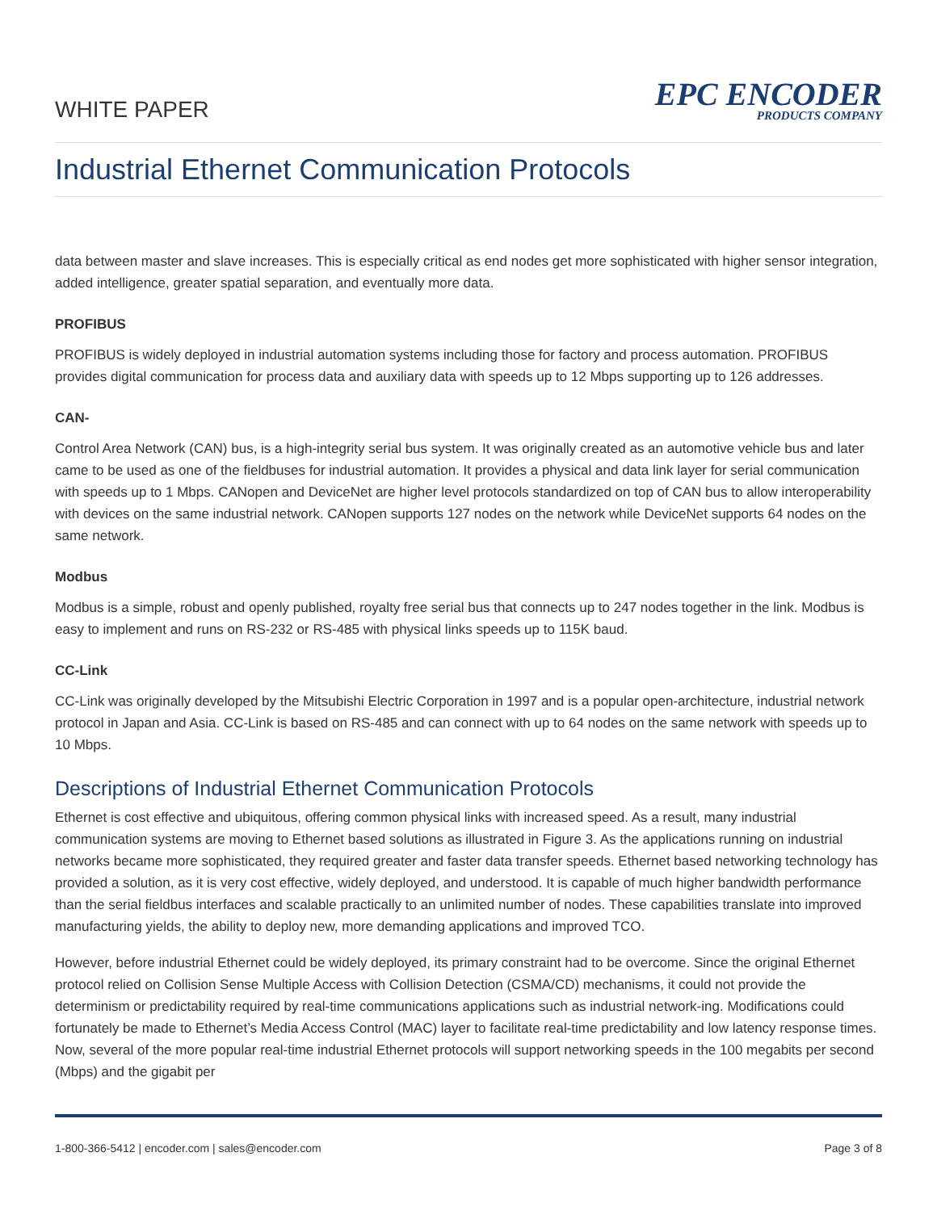WHITE PAPER
EPC ENCODER
PRODUCTS COMPANY
Industrial Ethernet Communication Protocols
data between master and slave increases. This is especially critical as end nodes get more sophisticated with higher sensor integration, added intelligence, greater spatial separation, and eventually more data.
PROFIBUS
PROFIBUS is widely deployed in industrial automation systems including those for factory and process automation. PROFIBUS provides digital communication for process data and auxiliary data with speeds up to 12 Mbps supporting up to 126 addresses.
CAN-
Control Area Network (CAN) bus, is a high-integrity serial bus system. It was originally created as an automotive vehicle bus and later came to be used as one of the fieldbuses for industrial automation. It provides a physical and data link layer for serial communication with speeds up to 1 Mbps. CANopen and DeviceNet are higher level protocols standardized on top of CAN bus to allow interoperability with devices on the same industrial network. CANopen supports 127 nodes on the network while DeviceNet supports 64 nodes on the same network.
Modbus
Modbus is a simple, robust and openly published, royalty free serial bus that connects up to 247 nodes together in the link. Modbus is easy to implement and runs on RS-232 or RS-485 with physical links speeds up to 115K baud.
CC-Link
CC-Link was originally developed by the Mitsubishi Electric Corporation in 1997 and is a popular open-architecture, industrial network protocol in Japan and Asia. CC-Link is based on RS-485 and can connect with up to 64 nodes on the same network with speeds up to 10 Mbps.
Descriptions of Industrial Ethernet Communication Protocols
Ethernet is cost effective and ubiquitous, offering common physical links with increased speed. As a result, many industrial communication systems are moving to Ethernet based solutions as illustrated in Figure 3. As the applications running on industrial networks became more sophisticated, they required greater and faster data transfer speeds. Ethernet based networking technology has provided a solution, as it is very cost effective, widely deployed, and understood. It is capable of much higher bandwidth performance than the serial fieldbus interfaces and scalable practically to an unlimited number of nodes. These capabilities translate into improved manufacturing yields, the ability to deploy new, more demanding applications and improved TCO.
However, before industrial Ethernet could be widely deployed, its primary constraint had to be overcome. Since the original Ethernet protocol relied on Collision Sense Multiple Access with Collision Detection (CSMA/CD) mechanisms, it could not provide the determinism or predictability required by real-time communications applications such as industrial network-ing. Modifications could fortunately be made to Ethernet’s Media Access Control (MAC) layer to facilitate real-time predictability and low latency response times. Now, several of the more popular real-time industrial Ethernet protocols will support networking speeds in the 100 megabits per second (Mbps) and the gigabit per
1-800-366-5412 | encoder.com | sales@encoder.com Page 3 of 8